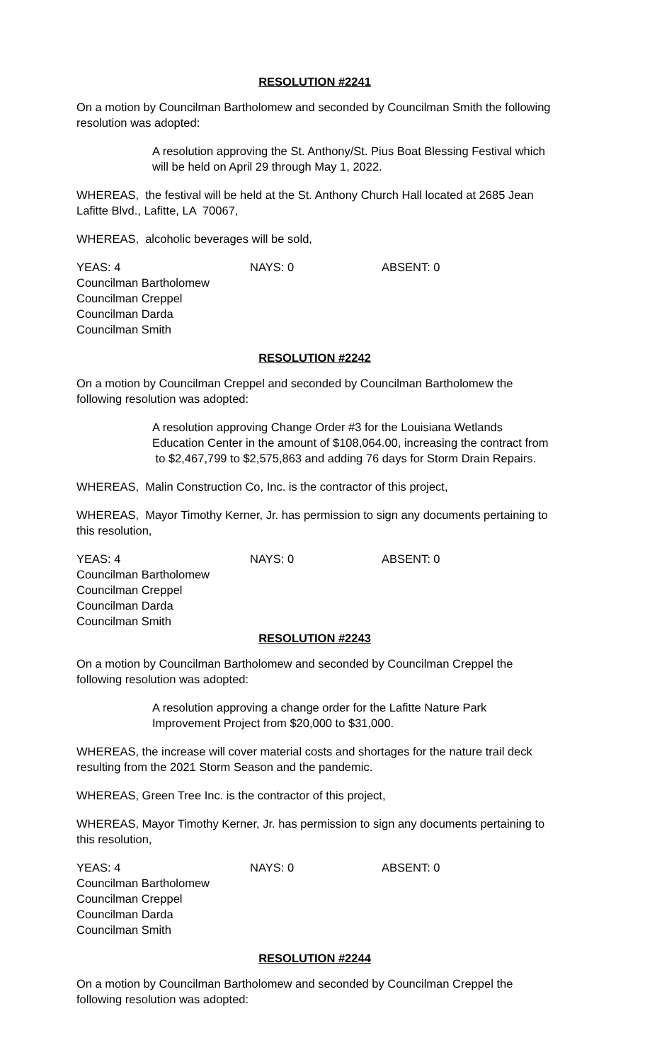RESOLUTION #2241
On a motion by Councilman Bartholomew and seconded by Councilman Smith the following resolution was adopted:
A resolution approving the St. Anthony/St. Pius Boat Blessing Festival which will be held on April 29 through May 1, 2022.
WHEREAS, the festival will be held at the St. Anthony Church Hall located at 2685 Jean Lafitte Blvd., Lafitte, LA 70067,
WHEREAS, alcoholic beverages will be sold,
YEAS: 4 NAYS: 0 ABSENT: 0
Councilman Bartholomew
Councilman Creppel
Councilman Darda
Councilman Smith
RESOLUTION #2242
On a motion by Councilman Creppel and seconded by Councilman Bartholomew the following resolution was adopted:
A resolution approving Change Order #3 for the Louisiana Wetlands Education Center in the amount of $108,064.00, increasing the contract from to $2,467,799 to $2,575,863 and adding 76 days for Storm Drain Repairs.
WHEREAS, Malin Construction Co, Inc. is the contractor of this project,
WHEREAS, Mayor Timothy Kerner, Jr. has permission to sign any documents pertaining to this resolution,
YEAS: 4 NAYS: 0 ABSENT: 0
Councilman Bartholomew
Councilman Creppel
Councilman Darda
Councilman Smith
RESOLUTION #2243
On a motion by Councilman Bartholomew and seconded by Councilman Creppel the following resolution was adopted:
A resolution approving a change order for the Lafitte Nature Park Improvement Project from $20,000 to $31,000.
WHEREAS, the increase will cover material costs and shortages for the nature trail deck resulting from the 2021 Storm Season and the pandemic.
WHEREAS, Green Tree Inc. is the contractor of this project,
WHEREAS, Mayor Timothy Kerner, Jr. has permission to sign any documents pertaining to this resolution,
YEAS: 4 NAYS: 0 ABSENT: 0
Councilman Bartholomew
Councilman Creppel
Councilman Darda
Councilman Smith
RESOLUTION #2244
On a motion by Councilman Bartholomew and seconded by Councilman Creppel the following resolution was adopted: